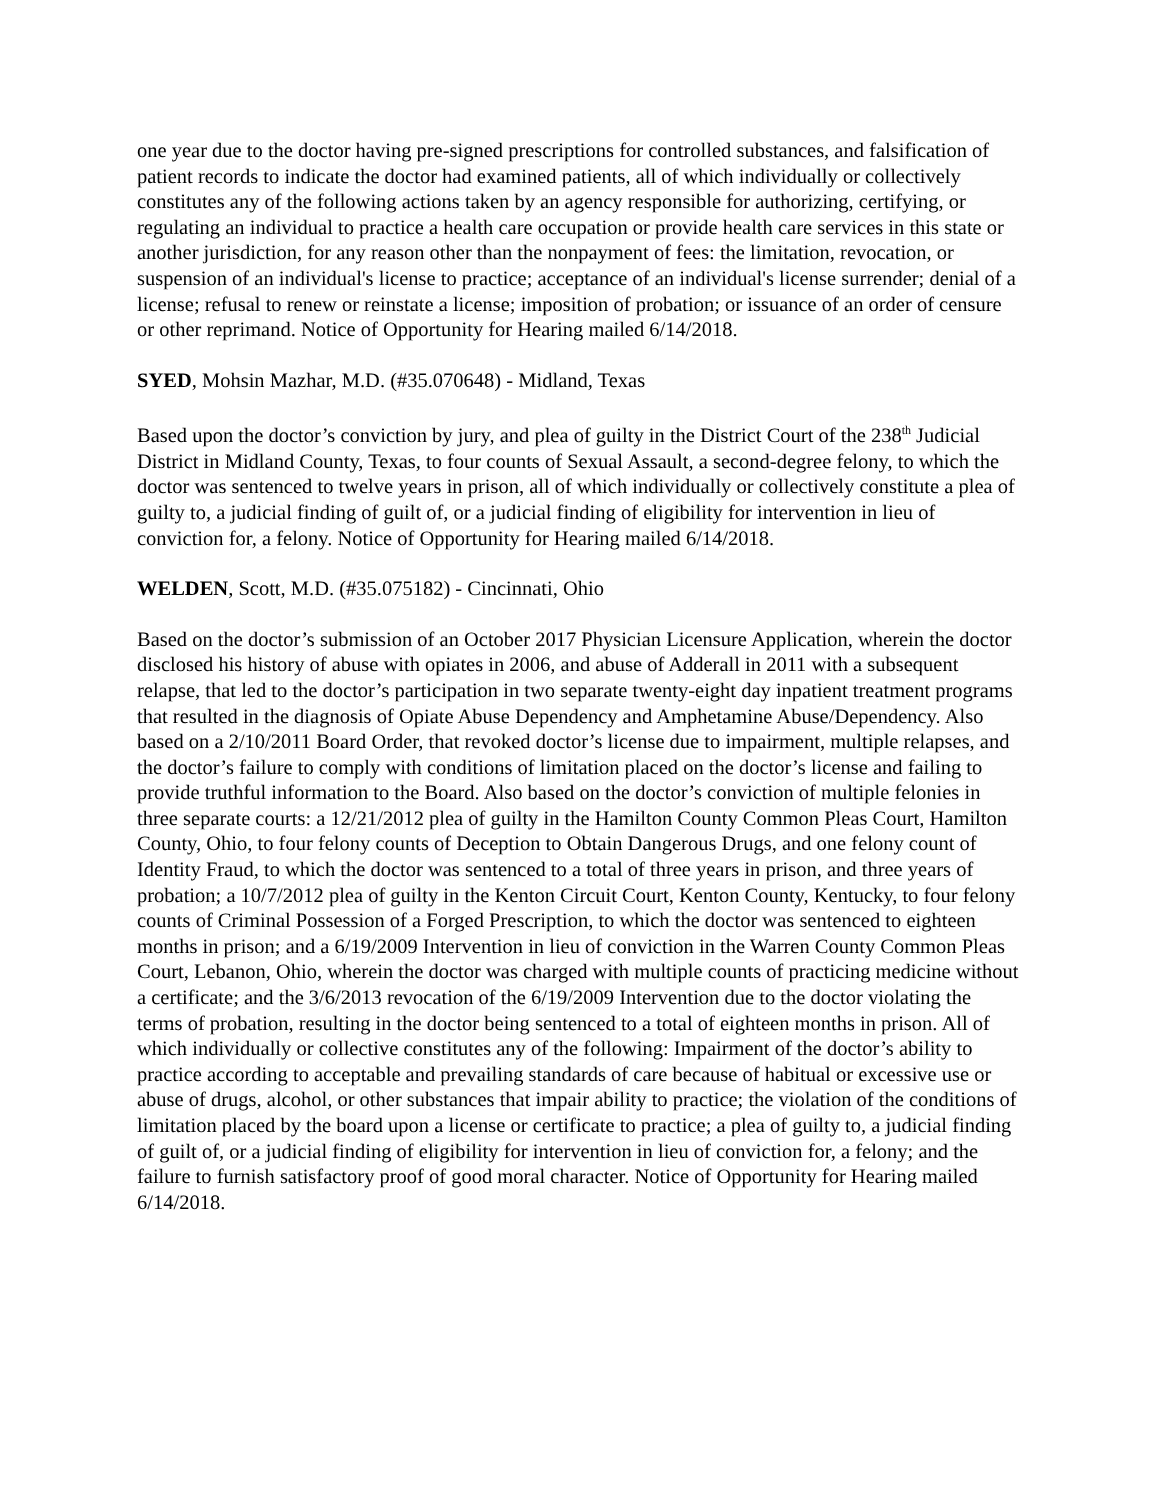one year due to the doctor having pre-signed prescriptions for controlled substances, and falsification of patient records to indicate the doctor had examined patients, all of which individually or collectively constitutes any of the following actions taken by an agency responsible for authorizing, certifying, or regulating an individual to practice a health care occupation or provide health care services in this state or another jurisdiction, for any reason other than the nonpayment of fees: the limitation, revocation, or suspension of an individual's license to practice; acceptance of an individual's license surrender; denial of a license; refusal to renew or reinstate a license; imposition of probation; or issuance of an order of censure or other reprimand. Notice of Opportunity for Hearing mailed 6/14/2018.
SYED, Mohsin Mazhar, M.D. (#35.070648) - Midland, Texas
Based upon the doctor’s conviction by jury, and plea of guilty in the District Court of the 238<sup>th</sup> Judicial District in Midland County, Texas, to four counts of Sexual Assault, a second-degree felony, to which the doctor was sentenced to twelve years in prison, all of which individually or collectively constitute a plea of guilty to, a judicial finding of guilt of, or a judicial finding of eligibility for intervention in lieu of conviction for, a felony. Notice of Opportunity for Hearing mailed 6/14/2018.
WELDEN, Scott, M.D. (#35.075182) - Cincinnati, Ohio
Based on the doctor’s submission of an October 2017 Physician Licensure Application, wherein the doctor disclosed his history of abuse with opiates in 2006, and abuse of Adderall in 2011 with a subsequent relapse, that led to the doctor’s participation in two separate twenty-eight day inpatient treatment programs that resulted in the diagnosis of Opiate Abuse Dependency and Amphetamine Abuse/Dependency. Also based on a 2/10/2011 Board Order, that revoked doctor’s license due to impairment, multiple relapses, and the doctor’s failure to comply with conditions of limitation placed on the doctor’s license and failing to provide truthful information to the Board. Also based on the doctor’s conviction of multiple felonies in three separate courts: a 12/21/2012 plea of guilty in the Hamilton County Common Pleas Court, Hamilton County, Ohio, to four felony counts of Deception to Obtain Dangerous Drugs, and one felony count of Identity Fraud, to which the doctor was sentenced to a total of three years in prison, and three years of probation; a 10/7/2012 plea of guilty in the Kenton Circuit Court, Kenton County, Kentucky, to four felony counts of Criminal Possession of a Forged Prescription, to which the doctor was sentenced to eighteen months in prison; and a 6/19/2009 Intervention in lieu of conviction in the Warren County Common Pleas Court, Lebanon, Ohio, wherein the doctor was charged with multiple counts of practicing medicine without a certificate; and the 3/6/2013 revocation of the 6/19/2009 Intervention due to the doctor violating the terms of probation, resulting in the doctor being sentenced to a total of eighteen months in prison. All of which individually or collective constitutes any of the following: Impairment of the doctor’s ability to practice according to acceptable and prevailing standards of care because of habitual or excessive use or abuse of drugs, alcohol, or other substances that impair ability to practice; the violation of the conditions of limitation placed by the board upon a license or certificate to practice; a plea of guilty to, a judicial finding of guilt of, or a judicial finding of eligibility for intervention in lieu of conviction for, a felony; and the failure to furnish satisfactory proof of good moral character. Notice of Opportunity for Hearing mailed 6/14/2018.